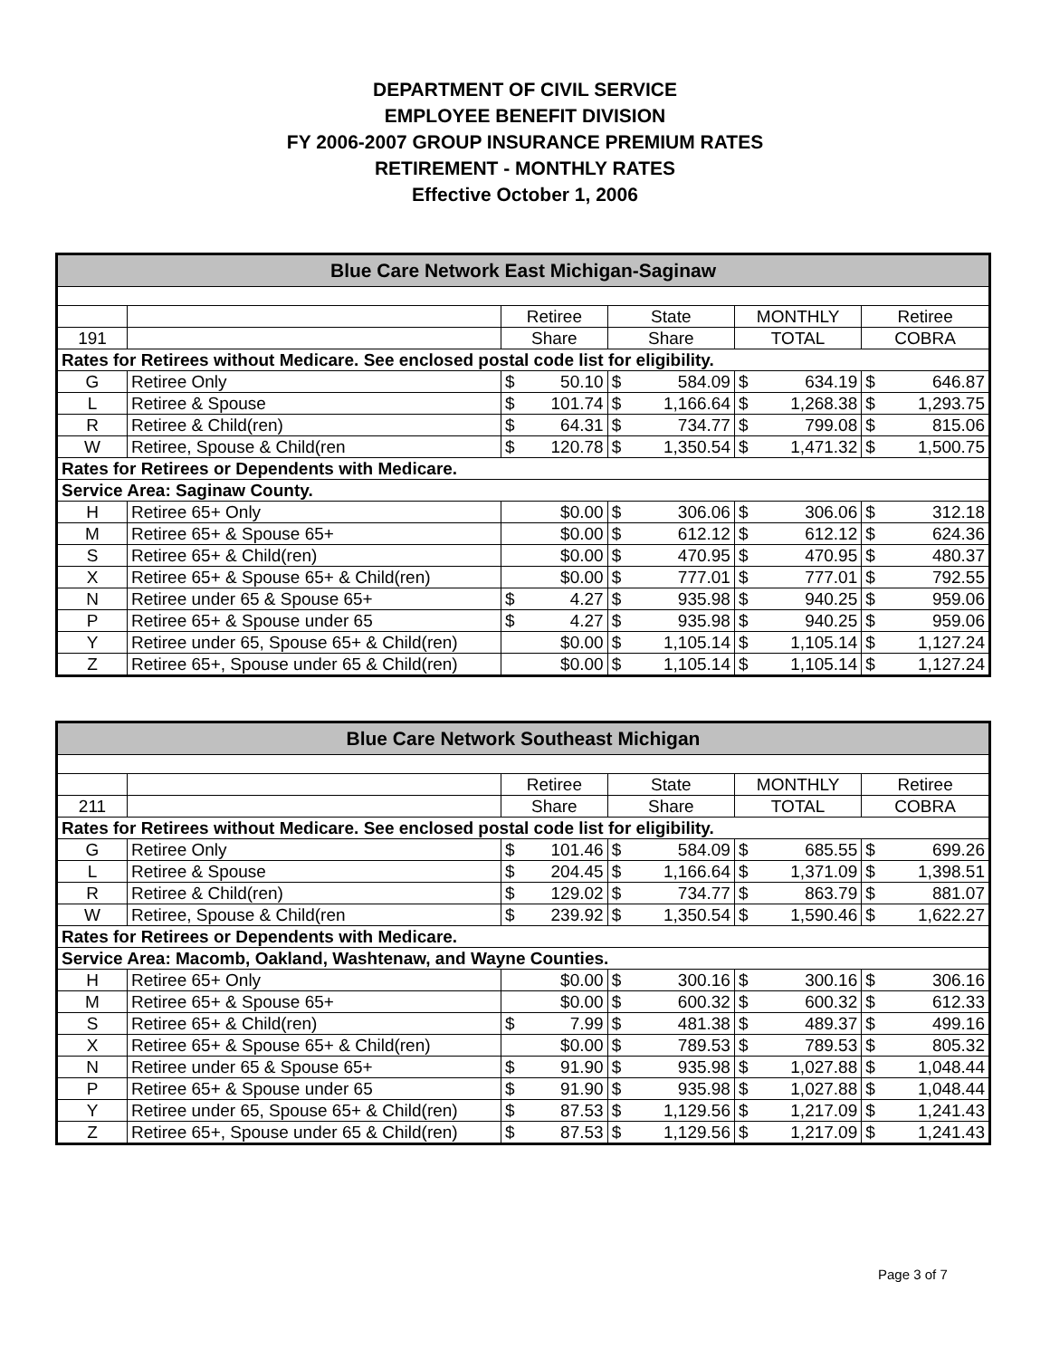DEPARTMENT OF CIVIL SERVICE
EMPLOYEE BENEFIT DIVISION
FY 2006-2007 GROUP INSURANCE PREMIUM RATES
RETIREMENT - MONTHLY RATES
Effective October 1, 2006
| Blue Care Network East Michigan-Saginaw | | | | | | | | | |
| --- | --- | --- | --- | --- | --- | --- | --- | --- | --- |
| | | Retiree | | State | | MONTHLY | | Retiree | |
| 191 | | Share | | Share | | TOTAL | | COBRA | |
| Rates for Retirees without Medicare. See enclosed postal code list for eligibility. | | | | | | | | | |
| G | Retiree Only | $ | 50.10 | $ | 584.09 | $ | 634.19 | $ | 646.87 |
| L | Retiree & Spouse | $ | 101.74 | $ | 1,166.64 | $ | 1,268.38 | $ | 1,293.75 |
| R | Retiree & Child(ren) | $ | 64.31 | $ | 734.77 | $ | 799.08 | $ | 815.06 |
| W | Retiree, Spouse & Child(ren | $ | 120.78 | $ | 1,350.54 | $ | 1,471.32 | $ | 1,500.75 |
| Rates for Retirees or Dependents with Medicare. | | | | | | | | | |
| Service Area: Saginaw County. | | | | | | | | | |
| H | Retiree 65+ Only | $0.00 | | $ | 306.06 | $ | 306.06 | $ | 312.18 |
| M | Retiree 65+ & Spouse 65+ | $0.00 | | $ | 612.12 | $ | 612.12 | $ | 624.36 |
| S | Retiree 65+ & Child(ren) | $0.00 | | $ | 470.95 | $ | 470.95 | $ | 480.37 |
| X | Retiree 65+ & Spouse 65+ & Child(ren) | $0.00 | | $ | 777.01 | $ | 777.01 | $ | 792.55 |
| N | Retiree under 65 & Spouse 65+ | $ | 4.27 | $ | 935.98 | $ | 940.25 | $ | 959.06 |
| P | Retiree 65+ & Spouse under 65 | $ | 4.27 | $ | 935.98 | $ | 940.25 | $ | 959.06 |
| Y | Retiree under 65, Spouse 65+ & Child(ren) | $0.00 | | $ | 1,105.14 | $ | 1,105.14 | $ | 1,127.24 |
| Z | Retiree 65+, Spouse under 65 & Child(ren) | $0.00 | | $ | 1,105.14 | $ | 1,105.14 | $ | 1,127.24 |
| Blue Care Network Southeast Michigan | | | | | | | | | |
| --- | --- | --- | --- | --- | --- | --- | --- | --- | --- |
| | | Retiree | | State | | MONTHLY | | Retiree | |
| 211 | | Share | | Share | | TOTAL | | COBRA | |
| Rates for Retirees without Medicare. See enclosed postal code list for eligibility. | | | | | | | | | |
| G | Retiree Only | $ | 101.46 | $ | 584.09 | $ | 685.55 | $ | 699.26 |
| L | Retiree & Spouse | $ | 204.45 | $ | 1,166.64 | $ | 1,371.09 | $ | 1,398.51 |
| R | Retiree & Child(ren) | $ | 129.02 | $ | 734.77 | $ | 863.79 | $ | 881.07 |
| W | Retiree, Spouse & Child(ren | $ | 239.92 | $ | 1,350.54 | $ | 1,590.46 | $ | 1,622.27 |
| Rates for Retirees or Dependents with Medicare. | | | | | | | | | |
| Service Area: Macomb, Oakland, Washtenaw, and Wayne Counties. | | | | | | | | | |
| H | Retiree 65+ Only | $0.00 | | $ | 300.16 | $ | 300.16 | $ | 306.16 |
| M | Retiree 65+ & Spouse 65+ | $0.00 | | $ | 600.32 | $ | 600.32 | $ | 612.33 |
| S | Retiree 65+ & Child(ren) | $ | 7.99 | $ | 481.38 | $ | 489.37 | $ | 499.16 |
| X | Retiree 65+ & Spouse 65+ & Child(ren) | $0.00 | | $ | 789.53 | $ | 789.53 | $ | 805.32 |
| N | Retiree under 65 & Spouse 65+ | $ | 91.90 | $ | 935.98 | $ | 1,027.88 | $ | 1,048.44 |
| P | Retiree 65+ & Spouse under 65 | $ | 91.90 | $ | 935.98 | $ | 1,027.88 | $ | 1,048.44 |
| Y | Retiree under 65, Spouse 65+ & Child(ren) | $ | 87.53 | $ | 1,129.56 | $ | 1,217.09 | $ | 1,241.43 |
| Z | Retiree 65+, Spouse under 65 & Child(ren) | $ | 87.53 | $ | 1,129.56 | $ | 1,217.09 | $ | 1,241.43 |
Page 3 of 7